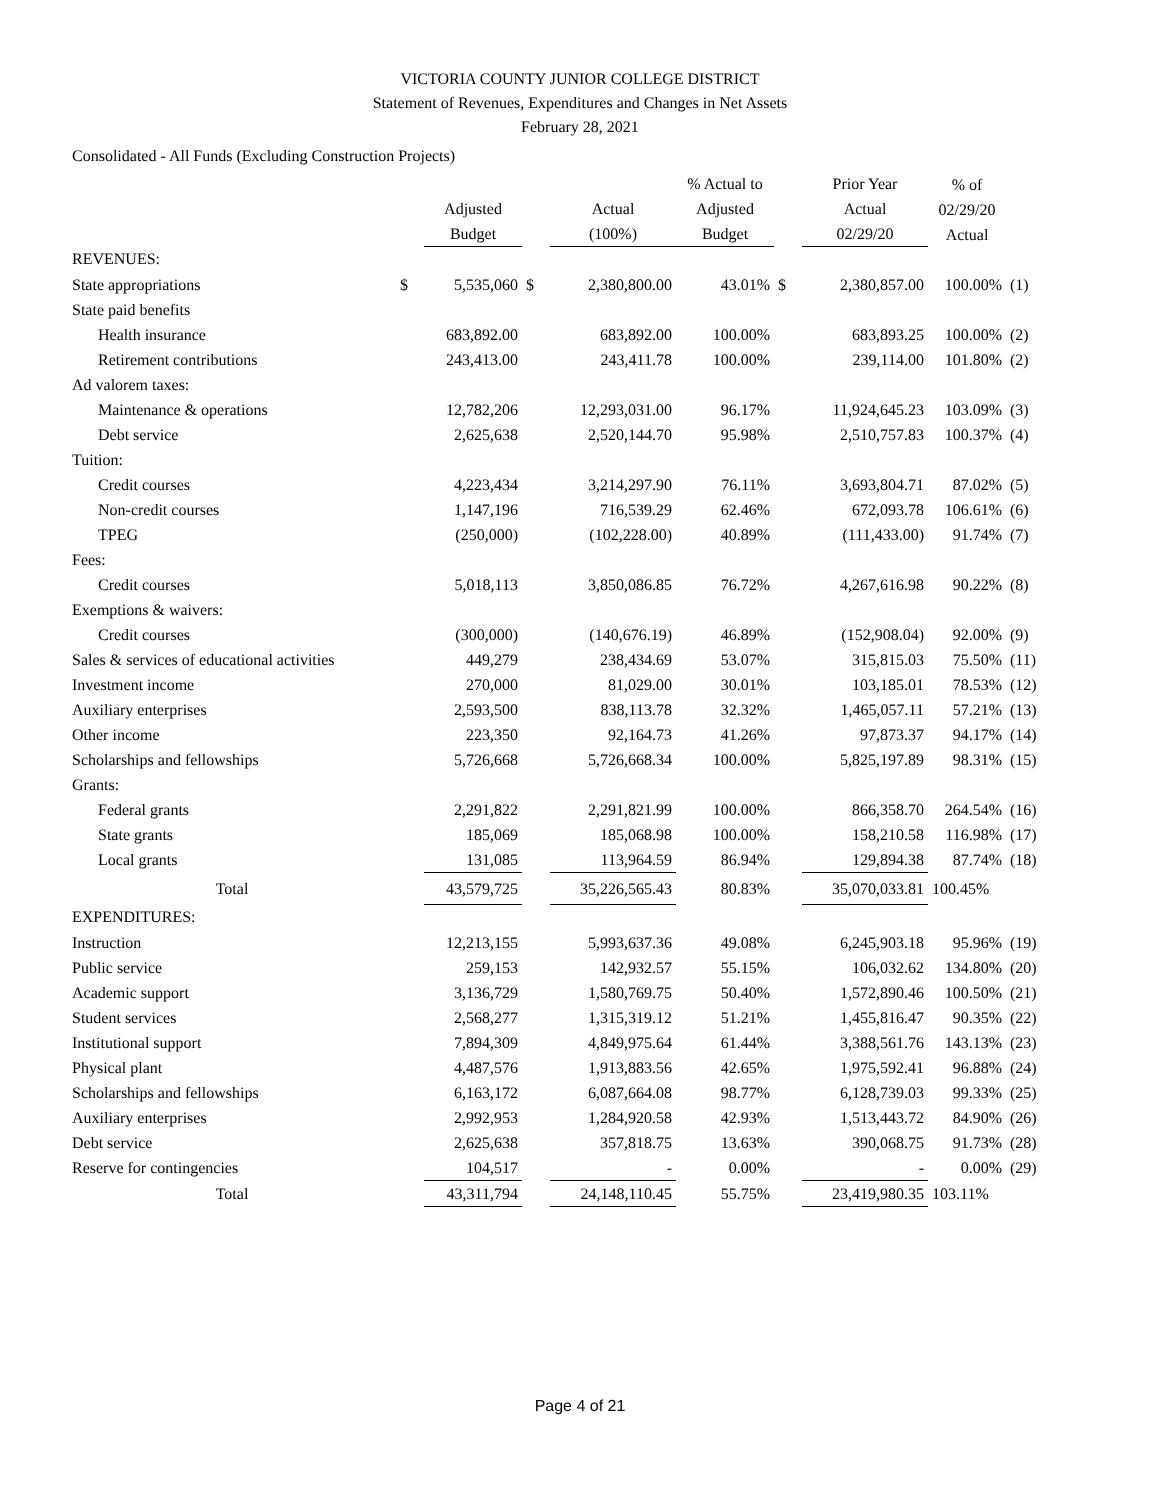VICTORIA COUNTY JUNIOR COLLEGE DISTRICT
Statement of Revenues, Expenditures and Changes in Net Assets
February 28, 2021
Consolidated - All Funds (Excluding Construction Projects)
| | | Adjusted Budget | | Actual (100%) | % Actual to Adjusted Budget | | Prior Year Actual 02/29/20 | % of 02/29/20 Actual | |
| --- | --- | --- | --- | --- | --- | --- | --- | --- | --- |
| REVENUES: | | | | | | | | | |
| State appropriations | $ | 5,535,060 | $ | 2,380,800.00 | 43.01% | $ | 2,380,857.00 | 100.00% | (1) |
| State paid benefits | | | | | | | | | |
| Health insurance | | 683,892.00 | | 683,892.00 | 100.00% | | 683,893.25 | 100.00% | (2) |
| Retirement contributions | | 243,413.00 | | 243,411.78 | 100.00% | | 239,114.00 | 101.80% | (2) |
| Ad valorem taxes: | | | | | | | | | |
| Maintenance & operations | | 12,782,206 | | 12,293,031.00 | 96.17% | | 11,924,645.23 | 103.09% | (3) |
| Debt service | | 2,625,638 | | 2,520,144.70 | 95.98% | | 2,510,757.83 | 100.37% | (4) |
| Tuition: | | | | | | | | | |
| Credit courses | | 4,223,434 | | 3,214,297.90 | 76.11% | | 3,693,804.71 | 87.02% | (5) |
| Non-credit courses | | 1,147,196 | | 716,539.29 | 62.46% | | 672,093.78 | 106.61% | (6) |
| TPEG | | (250,000) | | (102,228.00) | 40.89% | | (111,433.00) | 91.74% | (7) |
| Fees: | | | | | | | | | |
| Credit courses | | 5,018,113 | | 3,850,086.85 | 76.72% | | 4,267,616.98 | 90.22% | (8) |
| Exemptions & waivers: | | | | | | | | | |
| Credit courses | | (300,000) | | (140,676.19) | 46.89% | | (152,908.04) | 92.00% | (9) |
| Sales & services of educational activities | | 449,279 | | 238,434.69 | 53.07% | | 315,815.03 | 75.50% | (11) |
| Investment income | | 270,000 | | 81,029.00 | 30.01% | | 103,185.01 | 78.53% | (12) |
| Auxiliary enterprises | | 2,593,500 | | 838,113.78 | 32.32% | | 1,465,057.11 | 57.21% | (13) |
| Other income | | 223,350 | | 92,164.73 | 41.26% | | 97,873.37 | 94.17% | (14) |
| Scholarships and fellowships | | 5,726,668 | | 5,726,668.34 | 100.00% | | 5,825,197.89 | 98.31% | (15) |
| Grants: | | | | | | | | | |
| Federal grants | | 2,291,822 | | 2,291,821.99 | 100.00% | | 866,358.70 | 264.54% | (16) |
| State grants | | 185,069 | | 185,068.98 | 100.00% | | 158,210.58 | 116.98% | (17) |
| Local grants | | 131,085 | | 113,964.59 | 86.94% | | 129,894.38 | 87.74% | (18) |
| Total | | 43,579,725 | | 35,226,565.43 | 80.83% | | 35,070,033.81 | 100.45% | |
| EXPENDITURES: | | | | | | | | | |
| Instruction | | 12,213,155 | | 5,993,637.36 | 49.08% | | 6,245,903.18 | 95.96% | (19) |
| Public service | | 259,153 | | 142,932.57 | 55.15% | | 106,032.62 | 134.80% | (20) |
| Academic support | | 3,136,729 | | 1,580,769.75 | 50.40% | | 1,572,890.46 | 100.50% | (21) |
| Student services | | 2,568,277 | | 1,315,319.12 | 51.21% | | 1,455,816.47 | 90.35% | (22) |
| Institutional support | | 7,894,309 | | 4,849,975.64 | 61.44% | | 3,388,561.76 | 143.13% | (23) |
| Physical plant | | 4,487,576 | | 1,913,883.56 | 42.65% | | 1,975,592.41 | 96.88% | (24) |
| Scholarships and fellowships | | 6,163,172 | | 6,087,664.08 | 98.77% | | 6,128,739.03 | 99.33% | (25) |
| Auxiliary enterprises | | 2,992,953 | | 1,284,920.58 | 42.93% | | 1,513,443.72 | 84.90% | (26) |
| Debt service | | 2,625,638 | | 357,818.75 | 13.63% | | 390,068.75 | 91.73% | (28) |
| Reserve for contingencies | | 104,517 | | - | 0.00% | | - | 0.00% | (29) |
| Total | | 43,311,794 | | 24,148,110.45 | 55.75% | | 23,419,980.35 | 103.11% | |
Page 4 of 21